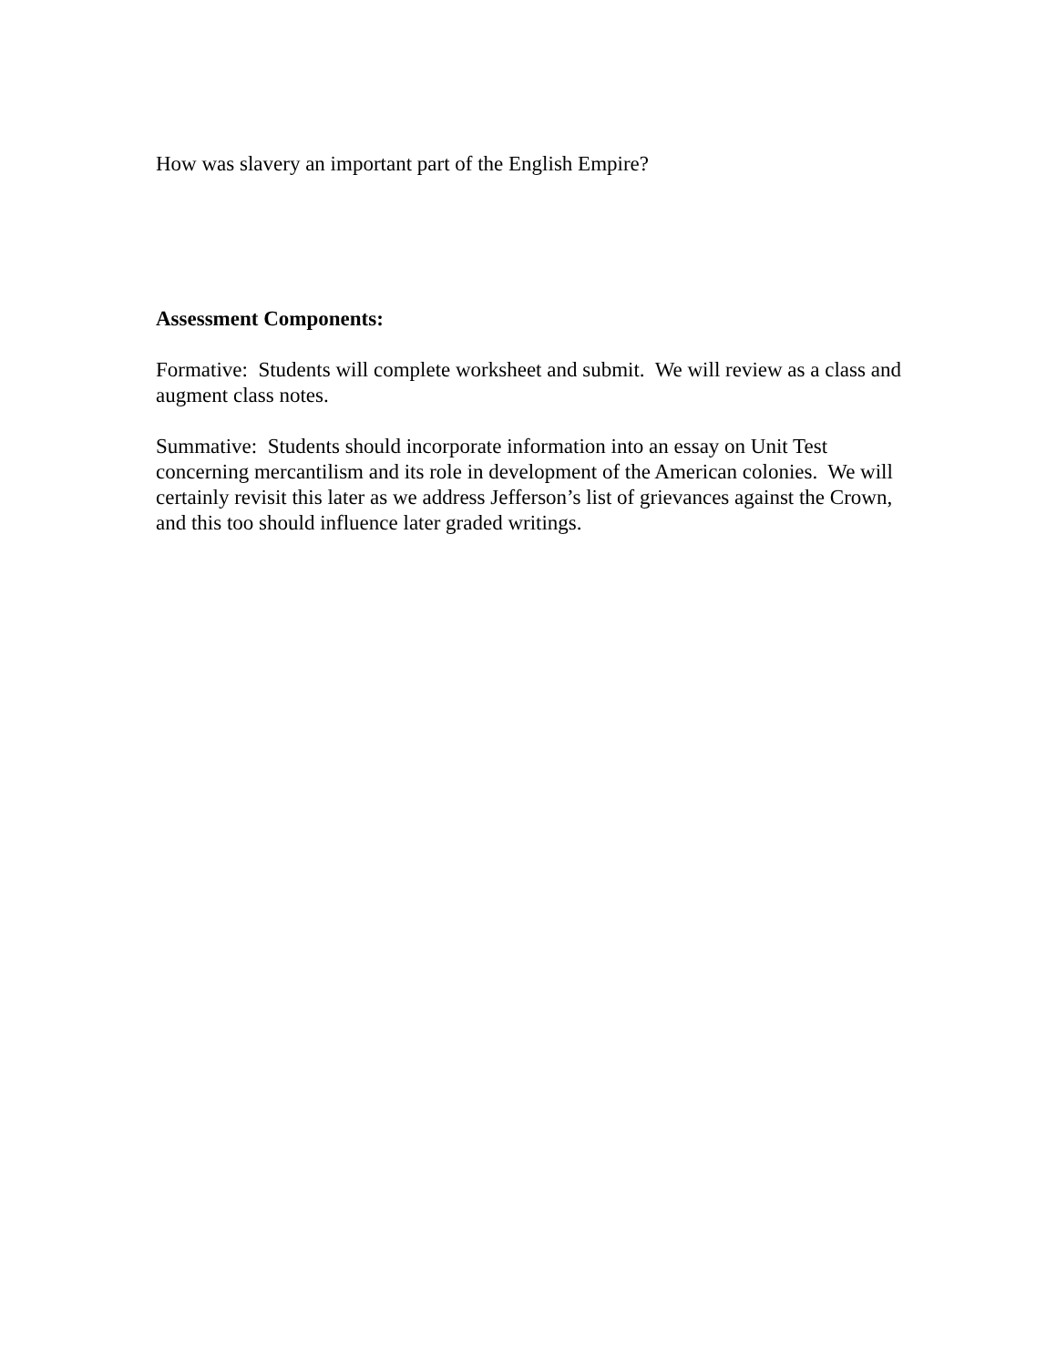How was slavery an important part of the English Empire?
Assessment Components:
Formative: Students will complete worksheet and submit. We will review as a class and augment class notes.
Summative: Students should incorporate information into an essay on Unit Test concerning mercantilism and its role in development of the American colonies. We will certainly revisit this later as we address Jefferson’s list of grievances against the Crown, and this too should influence later graded writings.